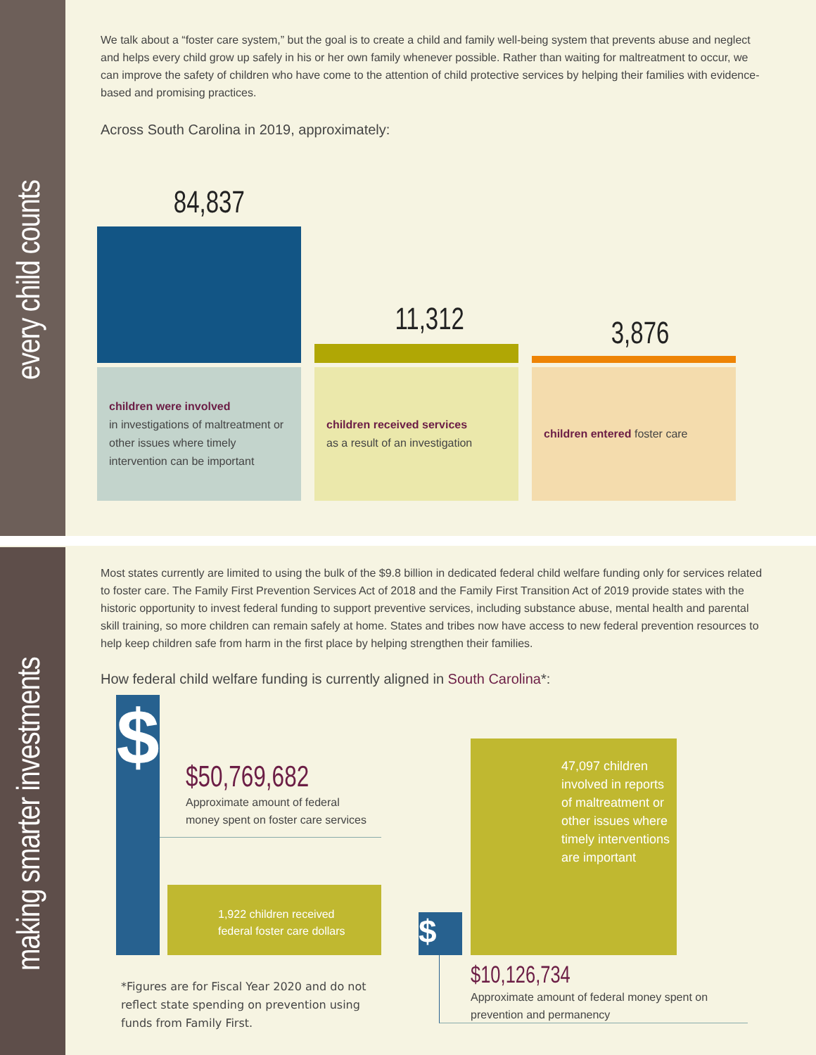every child counts
making smarter investments
We talk about a “foster care system,” but the goal is to create a child and family well-being system that prevents abuse and neglect and helps every child grow up safely in his or her own family whenever possible. Rather than waiting for maltreatment to occur, we can improve the safety of children who have come to the attention of child protective services by helping their families with evidence-based and promising practices.
Across South Carolina in 2019, approximately:
84,837
11,312 3,876
children were involved
in investigations of maltreatment or other issues where timely intervention can be important
children received services
as a result of an investigation
children entered foster care
Most states currently are limited to using the bulk of the $9.8 billion in dedicated federal child welfare funding only for services related to foster care. The Family First Prevention Services Act of 2018 and the Family First Transition Act of 2019 provide states with the historic opportunity to invest federal funding to support preventive services, including substance abuse, mental health and parental skill training, so more children can remain safely at home. States and tribes now have access to new federal prevention resources to help keep children safe from harm in the first place by helping strengthen their families.
How federal child welfare funding is currently aligned in South Carolina*:
$
$50,769,682
Approximate amount of federal
money spent on foster care services
1,922 children received
federal foster care dollars
*Figures are for Fiscal Year 2020 and do not reflect state spending on prevention using funds from Family First.
$
47,097 children involved in reports of maltreatment or other issues where timely interventions are important
$10,126,734
Approximate amount of federal money spent on
prevention and permanency